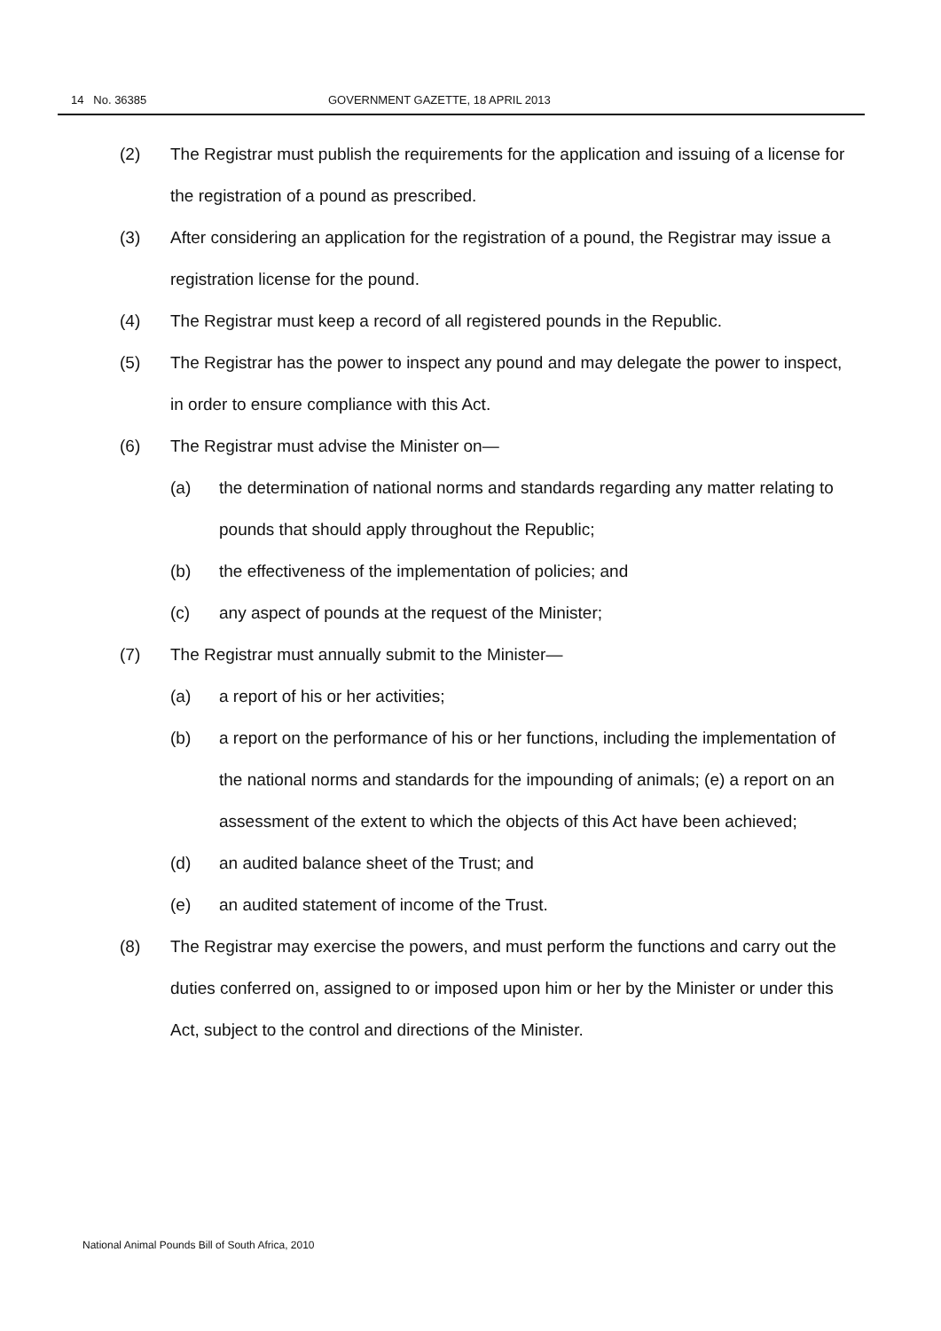14 No. 36385 GOVERNMENT GAZETTE, 18 APRIL 2013
(2) The Registrar must publish the requirements for the application and issuing of a license for the registration of a pound as prescribed.
(3) After considering an application for the registration of a pound, the Registrar may issue a registration license for the pound.
(4) The Registrar must keep a record of all registered pounds in the Republic.
(5) The Registrar has the power to inspect any pound and may delegate the power to inspect, in order to ensure compliance with this Act.
(6) The Registrar must advise the Minister on—
(a) the determination of national norms and standards regarding any matter relating to pounds that should apply throughout the Republic;
(b) the effectiveness of the implementation of policies; and
(c) any aspect of pounds at the request of the Minister;
(7) The Registrar must annually submit to the Minister—
(a) a report of his or her activities;
(b) a report on the performance of his or her functions, including the implementation of the national norms and standards for the impounding of animals; (e) a report on an assessment of the extent to which the objects of this Act have been achieved;
(d) an audited balance sheet of the Trust; and
(e) an audited statement of income of the Trust.
(8) The Registrar may exercise the powers, and must perform the functions and carry out the duties conferred on, assigned to or imposed upon him or her by the Minister or under this Act, subject to the control and directions of the Minister.
National Animal Pounds Bill of South Africa, 2010